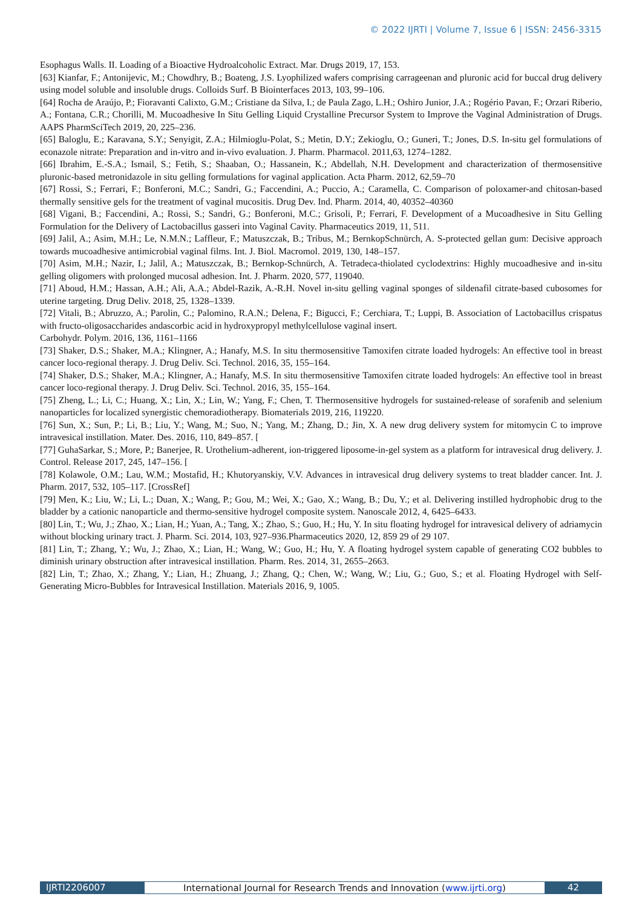© 2022 IJRTI | Volume 7, Issue 6 | ISSN: 2456-3315
Esophagus Walls. II. Loading of a Bioactive Hydroalcoholic Extract. Mar. Drugs 2019, 17, 153.
[63] Kianfar, F.; Antonijevic, M.; Chowdhry, B.; Boateng, J.S. Lyophilized wafers comprising carrageenan and pluronic acid for buccal drug delivery using model soluble and insoluble drugs. Colloids Surf. B Biointerfaces 2013, 103, 99–106.
[64] Rocha de Araújo, P.; Fioravanti Calixto, G.M.; Cristiane da Silva, I.; de Paula Zago, L.H.; Oshiro Junior, J.A.; Rogério Pavan, F.; Orzari Riberio, A.; Fontana, C.R.; Chorilli, M. Mucoadhesive In Situ Gelling Liquid Crystalline Precursor System to Improve the Vaginal Administration of Drugs. AAPS PharmSciTech 2019, 20, 225–236.
[65] Baloglu, E.; Karavana, S.Y.; Senyigit, Z.A.; Hilmioglu-Polat, S.; Metin, D.Y.; Zekioglu, O.; Guneri, T.; Jones, D.S. In-situ gel formulations of econazole nitrate: Preparation and in-vitro and in-vivo evaluation. J. Pharm. Pharmacol. 2011,63, 1274–1282.
[66] Ibrahim, E.-S.A.; Ismail, S.; Fetih, S.; Shaaban, O.; Hassanein, K.; Abdellah, N.H. Development and characterization of thermosensitive pluronic-based metronidazole in situ gelling formulations for vaginal application. Acta Pharm. 2012, 62,59–70
[67] Rossi, S.; Ferrari, F.; Bonferoni, M.C.; Sandri, G.; Faccendini, A.; Puccio, A.; Caramella, C. Comparison of poloxamer-and chitosan-based thermally sensitive gels for the treatment of vaginal mucositis. Drug Dev. Ind. Pharm. 2014, 40, 40352–40360
[68] Vigani, B.; Faccendini, A.; Rossi, S.; Sandri, G.; Bonferoni, M.C.; Grisoli, P.; Ferrari, F. Development of a Mucoadhesive in Situ Gelling Formulation for the Delivery of Lactobacillus gasseri into Vaginal Cavity. Pharmaceutics 2019, 11, 511.
[69] Jalil, A.; Asim, M.H.; Le, N.M.N.; Laffleur, F.; Matuszczak, B.; Tribus, M.; BernkopSchnürch, A. S-protected gellan gum: Decisive approach towards mucoadhesive antimicrobial vaginal films. Int. J. Biol. Macromol. 2019, 130, 148–157.
[70] Asim, M.H.; Nazir, I.; Jalil, A.; Matuszczak, B.; Bernkop-Schnürch, A. Tetradeca-thiolated cyclodextrins: Highly mucoadhesive and in-situ gelling oligomers with prolonged mucosal adhesion. Int. J. Pharm. 2020, 577, 119040.
[71] Aboud, H.M.; Hassan, A.H.; Ali, A.A.; Abdel-Razik, A.-R.H. Novel in-situ gelling vaginal sponges of sildenafil citrate-based cubosomes for uterine targeting. Drug Deliv. 2018, 25, 1328–1339.
[72] Vitali, B.; Abruzzo, A.; Parolin, C.; Palomino, R.A.N.; Delena, F.; Bigucci, F.; Cerchiara, T.; Luppi, B. Association of Lactobacillus crispatus with fructo-oligosaccharides andascorbic acid in hydroxypropyl methylcellulose vaginal insert.
Carbohydr. Polym. 2016, 136, 1161–1166
[73] Shaker, D.S.; Shaker, M.A.; Klingner, A.; Hanafy, M.S. In situ thermosensitive Tamoxifen citrate loaded hydrogels: An effective tool in breast cancer loco-regional therapy. J. Drug Deliv. Sci. Technol. 2016, 35, 155–164.
[74] Shaker, D.S.; Shaker, M.A.; Klingner, A.; Hanafy, M.S. In situ thermosensitive Tamoxifen citrate loaded hydrogels: An effective tool in breast cancer loco-regional therapy. J. Drug Deliv. Sci. Technol. 2016, 35, 155–164.
[75] Zheng, L.; Li, C.; Huang, X.; Lin, X.; Lin, W.; Yang, F.; Chen, T. Thermosensitive hydrogels for sustained-release of sorafenib and selenium nanoparticles for localized synergistic chemoradiotherapy. Biomaterials 2019, 216, 119220.
[76] Sun, X.; Sun, P.; Li, B.; Liu, Y.; Wang, M.; Suo, N.; Yang, M.; Zhang, D.; Jin, X. A new drug delivery system for mitomycin C to improve intravesical instillation. Mater. Des. 2016, 110, 849–857. [
[77] GuhaSarkar, S.; More, P.; Banerjee, R. Urothelium-adherent, ion-triggered liposome-in-gel system as a platform for intravesical drug delivery. J. Control. Release 2017, 245, 147–156. [
[78] Kolawole, O.M.; Lau, W.M.; Mostafid, H.; Khutoryanskiy, V.V. Advances in intravesical drug delivery systems to treat bladder cancer. Int. J. Pharm. 2017, 532, 105–117. [CrossRef]
[79] Men, K.; Liu, W.; Li, L.; Duan, X.; Wang, P.; Gou, M.; Wei, X.; Gao, X.; Wang, B.; Du, Y.; et al. Delivering instilled hydrophobic drug to the bladder by a cationic nanoparticle and thermo-sensitive hydrogel composite system. Nanoscale 2012, 4, 6425–6433.
[80] Lin, T.; Wu, J.; Zhao, X.; Lian, H.; Yuan, A.; Tang, X.; Zhao, S.; Guo, H.; Hu, Y. In situ floating hydrogel for intravesical delivery of adriamycin without blocking urinary tract. J. Pharm. Sci. 2014, 103, 927–936.Pharmaceutics 2020, 12, 859 29 of 29 107.
[81] Lin, T.; Zhang, Y.; Wu, J.; Zhao, X.; Lian, H.; Wang, W.; Guo, H.; Hu, Y. A floating hydrogel system capable of generating CO2 bubbles to diminish urinary obstruction after intravesical instillation. Pharm. Res. 2014, 31, 2655–2663.
[82] Lin, T.; Zhao, X.; Zhang, Y.; Lian, H.; Zhuang, J.; Zhang, Q.; Chen, W.; Wang, W.; Liu, G.; Guo, S.; et al. Floating Hydrogel with Self-Generating Micro-Bubbles for Intravesical Instillation. Materials 2016, 9, 1005.
IJRTI2206007 International Journal for Research Trends and Innovation (www.ijrti.org)
42